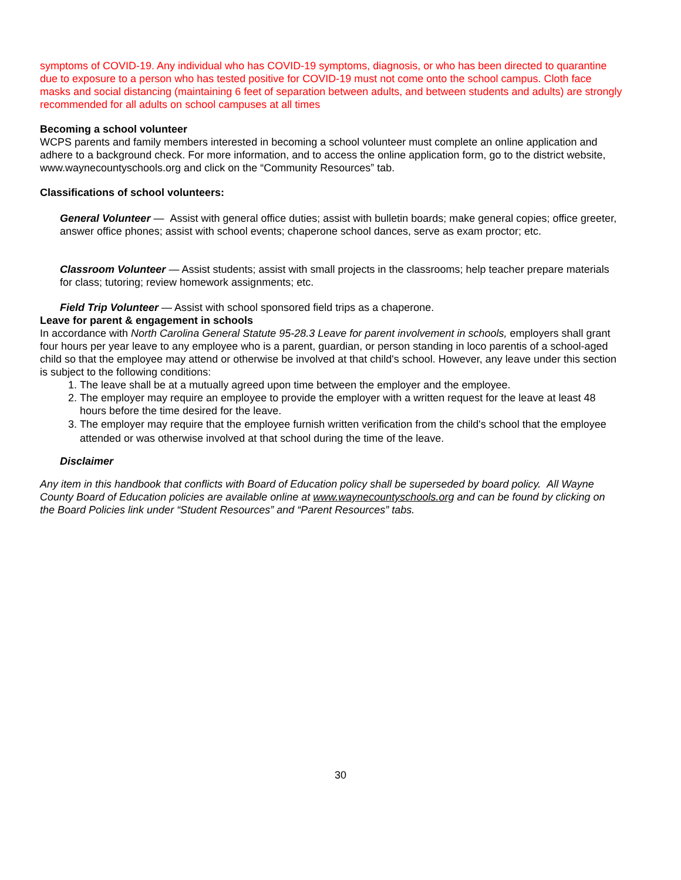symptoms of COVID-19. Any individual who has COVID-19 symptoms, diagnosis, or who has been directed to quarantine due to exposure to a person who has tested positive for COVID-19 must not come onto the school campus. Cloth face masks and social distancing (maintaining 6 feet of separation between adults, and between students and adults) are strongly recommended for all adults on school campuses at all times
Becoming a school volunteer
WCPS parents and family members interested in becoming a school volunteer must complete an online application and adhere to a background check. For more information, and to access the online application form, go to the district website, www.waynecountyschools.org and click on the “Community Resources” tab.
Classifications of school volunteers:
General Volunteer — Assist with general office duties; assist with bulletin boards; make general copies; office greeter, answer office phones; assist with school events; chaperone school dances, serve as exam proctor; etc.
Classroom Volunteer — Assist students; assist with small projects in the classrooms; help teacher prepare materials for class; tutoring; review homework assignments; etc.
Field Trip Volunteer — Assist with school sponsored field trips as a chaperone.
Leave for parent & engagement in schools
In accordance with North Carolina General Statute 95-28.3 Leave for parent involvement in schools, employers shall grant four hours per year leave to any employee who is a parent, guardian, or person standing in loco parentis of a school-aged child so that the employee may attend or otherwise be involved at that child's school. However, any leave under this section is subject to the following conditions:
1. The leave shall be at a mutually agreed upon time between the employer and the employee.
2. The employer may require an employee to provide the employer with a written request for the leave at least 48 hours before the time desired for the leave.
3. The employer may require that the employee furnish written verification from the child's school that the employee attended or was otherwise involved at that school during the time of the leave.
Disclaimer
Any item in this handbook that conflicts with Board of Education policy shall be superseded by board policy. All Wayne County Board of Education policies are available online at www.waynecountyschools.org and can be found by clicking on the Board Policies link under “Student Resources” and “Parent Resources” tabs.
30